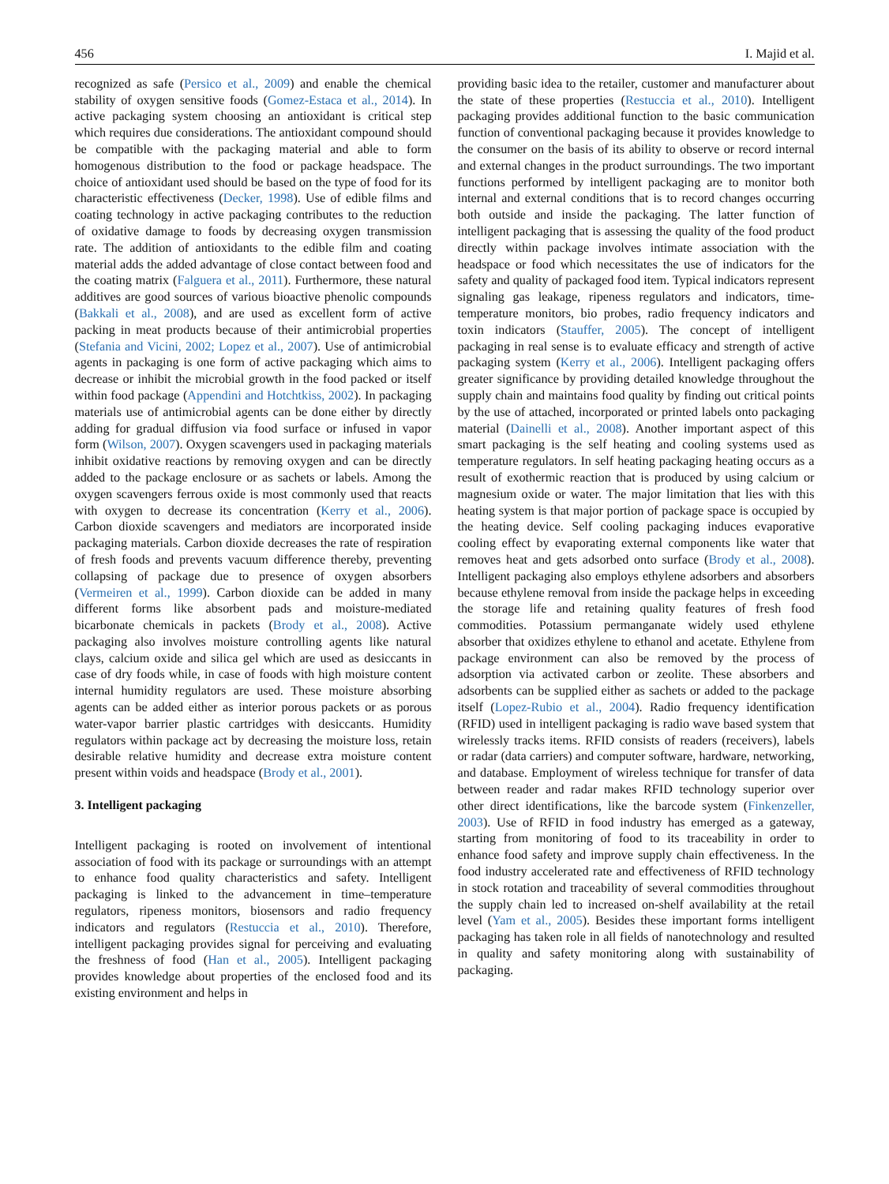456 I. Majid et al.
recognized as safe (Persico et al., 2009) and enable the chemical stability of oxygen sensitive foods (Gomez-Estaca et al., 2014). In active packaging system choosing an antioxidant is critical step which requires due considerations. The antioxidant compound should be compatible with the packaging material and able to form homogenous distribution to the food or package headspace. The choice of antioxidant used should be based on the type of food for its characteristic effectiveness (Decker, 1998). Use of edible films and coating technology in active packaging contributes to the reduction of oxidative damage to foods by decreasing oxygen transmission rate. The addition of antioxidants to the edible film and coating material adds the added advantage of close contact between food and the coating matrix (Falguera et al., 2011). Furthermore, these natural additives are good sources of various bioactive phenolic compounds (Bakkali et al., 2008), and are used as excellent form of active packing in meat products because of their antimicrobial properties (Stefania and Vicini, 2002; Lopez et al., 2007). Use of antimicrobial agents in packaging is one form of active packaging which aims to decrease or inhibit the microbial growth in the food packed or itself within food package (Appendini and Hotchtkiss, 2002). In packaging materials use of antimicrobial agents can be done either by directly adding for gradual diffusion via food surface or infused in vapor form (Wilson, 2007). Oxygen scavengers used in packaging materials inhibit oxidative reactions by removing oxygen and can be directly added to the package enclosure or as sachets or labels. Among the oxygen scavengers ferrous oxide is most commonly used that reacts with oxygen to decrease its concentration (Kerry et al., 2006). Carbon dioxide scavengers and mediators are incorporated inside packaging materials. Carbon dioxide decreases the rate of respiration of fresh foods and prevents vacuum difference thereby, preventing collapsing of package due to presence of oxygen absorbers (Vermeiren et al., 1999). Carbon dioxide can be added in many different forms like absorbent pads and moisture-mediated bicarbonate chemicals in packets (Brody et al., 2008). Active packaging also involves moisture controlling agents like natural clays, calcium oxide and silica gel which are used as desiccants in case of dry foods while, in case of foods with high moisture content internal humidity regulators are used. These moisture absorbing agents can be added either as interior porous packets or as porous water-vapor barrier plastic cartridges with desiccants. Humidity regulators within package act by decreasing the moisture loss, retain desirable relative humidity and decrease extra moisture content present within voids and headspace (Brody et al., 2001).
3. Intelligent packaging
Intelligent packaging is rooted on involvement of intentional association of food with its package or surroundings with an attempt to enhance food quality characteristics and safety. Intelligent packaging is linked to the advancement in time–temperature regulators, ripeness monitors, biosensors and radio frequency indicators and regulators (Restuccia et al., 2010). Therefore, intelligent packaging provides signal for perceiving and evaluating the freshness of food (Han et al., 2005). Intelligent packaging provides knowledge about properties of the enclosed food and its existing environment and helps in
providing basic idea to the retailer, customer and manufacturer about the state of these properties (Restuccia et al., 2010). Intelligent packaging provides additional function to the basic communication function of conventional packaging because it provides knowledge to the consumer on the basis of its ability to observe or record internal and external changes in the product surroundings. The two important functions performed by intelligent packaging are to monitor both internal and external conditions that is to record changes occurring both outside and inside the packaging. The latter function of intelligent packaging that is assessing the quality of the food product directly within package involves intimate association with the headspace or food which necessitates the use of indicators for the safety and quality of packaged food item. Typical indicators represent signaling gas leakage, ripeness regulators and indicators, time-temperature monitors, bio probes, radio frequency indicators and toxin indicators (Stauffer, 2005). The concept of intelligent packaging in real sense is to evaluate efficacy and strength of active packaging system (Kerry et al., 2006). Intelligent packaging offers greater significance by providing detailed knowledge throughout the supply chain and maintains food quality by finding out critical points by the use of attached, incorporated or printed labels onto packaging material (Dainelli et al., 2008). Another important aspect of this smart packaging is the self heating and cooling systems used as temperature regulators. In self heating packaging heating occurs as a result of exothermic reaction that is produced by using calcium or magnesium oxide or water. The major limitation that lies with this heating system is that major portion of package space is occupied by the heating device. Self cooling packaging induces evaporative cooling effect by evaporating external components like water that removes heat and gets adsorbed onto surface (Brody et al., 2008). Intelligent packaging also employs ethylene adsorbers and absorbers because ethylene removal from inside the package helps in exceeding the storage life and retaining quality features of fresh food commodities. Potassium permanganate widely used ethylene absorber that oxidizes ethylene to ethanol and acetate. Ethylene from package environment can also be removed by the process of adsorption via activated carbon or zeolite. These absorbers and adsorbents can be supplied either as sachets or added to the package itself (Lopez-Rubio et al., 2004). Radio frequency identification (RFID) used in intelligent packaging is radio wave based system that wirelessly tracks items. RFID consists of readers (receivers), labels or radar (data carriers) and computer software, hardware, networking, and database. Employment of wireless technique for transfer of data between reader and radar makes RFID technology superior over other direct identifications, like the barcode system (Finkenzeller, 2003). Use of RFID in food industry has emerged as a gateway, starting from monitoring of food to its traceability in order to enhance food safety and improve supply chain effectiveness. In the food industry accelerated rate and effectiveness of RFID technology in stock rotation and traceability of several commodities throughout the supply chain led to increased on-shelf availability at the retail level (Yam et al., 2005). Besides these important forms intelligent packaging has taken role in all fields of nanotechnology and resulted in quality and safety monitoring along with sustainability of packaging.